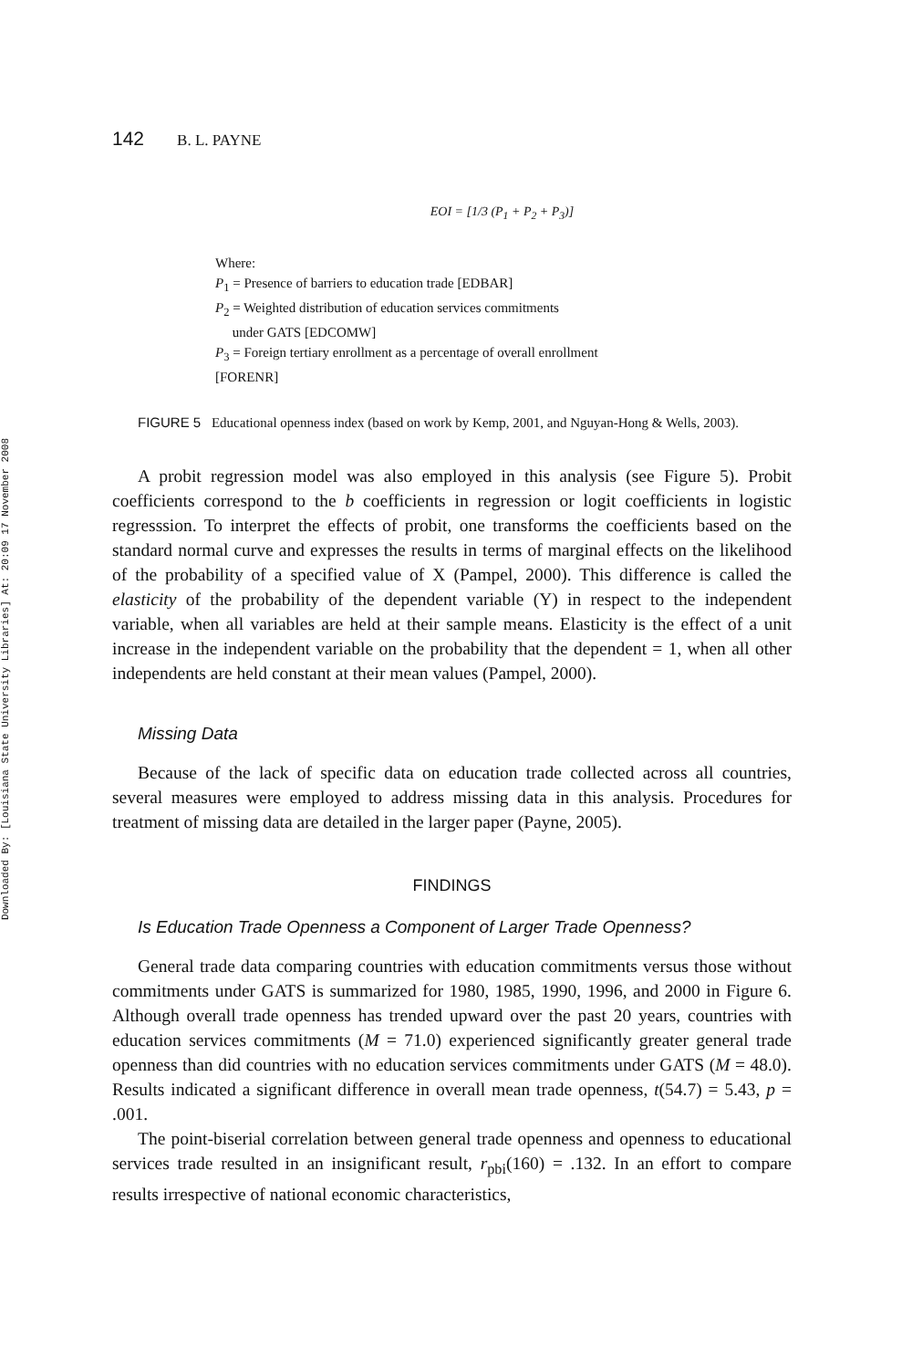Downloaded By: [Louisiana State University Libraries] At: 20:09 17 November 2008
142 B. L. PAYNE
EOI = [1/3 (P<sub>1</sub> + P<sub>2</sub> + P<sub>3</sub>)]
Where:
P<sub>1</sub> = Presence of barriers to education trade [EDBAR]
P<sub>2</sub> = Weighted distribution of education services commitments
under GATS [EDCOMW]
P<sub>3</sub> = Foreign tertiary enrollment as a percentage of overall enrollment
[FORENR]
FIGURE 5 Educational openness index (based on work by Kemp, 2001, and Nguyan-Hong & Wells, 2003).
A probit regression model was also employed in this analysis (see Figure 5). Probit coefficients correspond to the b coefficients in regression or logit coefficients in logistic regresssion. To interpret the effects of probit, one transforms the coefficients based on the standard normal curve and expresses the results in terms of marginal effects on the likelihood of the probability of a specified value of X (Pampel, 2000). This difference is called the elasticity of the probability of the dependent variable (Y) in respect to the independent variable, when all variables are held at their sample means. Elasticity is the effect of a unit increase in the independent variable on the probability that the dependent = 1, when all other independents are held constant at their mean values (Pampel, 2000).
Missing Data
Because of the lack of specific data on education trade collected across all countries, several measures were employed to address missing data in this analysis. Procedures for treatment of missing data are detailed in the larger paper (Payne, 2005).
FINDINGS
Is Education Trade Openness a Component of Larger Trade Openness?
General trade data comparing countries with education commitments versus those without commitments under GATS is summarized for 1980, 1985, 1990, 1996, and 2000 in Figure 6. Although overall trade openness has trended upward over the past 20 years, countries with education services commitments (M = 71.0) experienced significantly greater general trade openness than did countries with no education services commitments under GATS (M = 48.0). Results indicated a significant difference in overall mean trade openness, t(54.7) = 5.43, p = .001.
The point-biserial correlation between general trade openness and openness to educational services trade resulted in an insignificant result, r<sub>pbi</sub>(160) = .132. In an effort to compare results irrespective of national economic characteristics,